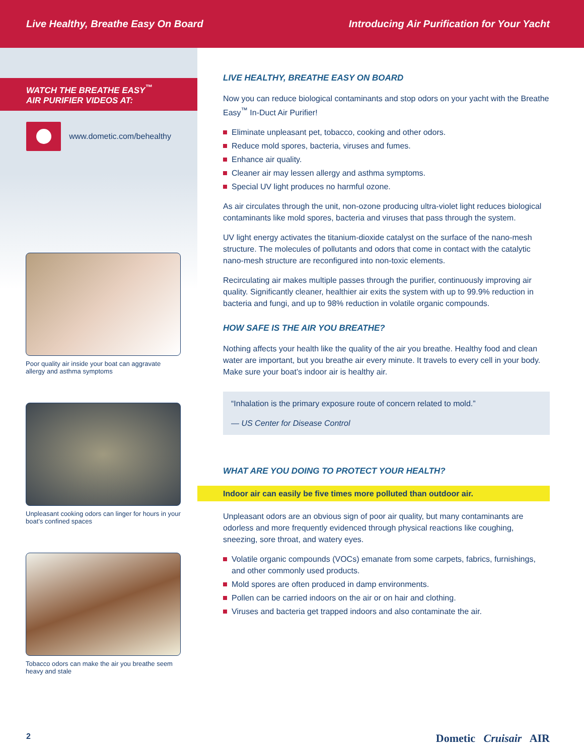Live Healthy, Breathe Easy On Board
Introducing Air Purification for Your Yacht
WATCH THE BREATHE EASY<sup>™</sup>
AIR PURIFIER VIDEOS AT:
www.dometic.com/behealthy
Poor quality air inside your boat can aggravate allergy and asthma symptoms
Unpleasant cooking odors can linger for hours in your boat’s confined spaces
Tobacco odors can make the air you breathe seem heavy and stale
LIVE HEALTHY, BREATHE EASY ON BOARD
Now you can reduce biological contaminants and stop odors on your yacht with the Breathe Easy<sup>™</sup> In-Duct Air Purifier!
Eliminate unpleasant pet, tobacco, cooking and other odors.
Reduce mold spores, bacteria, viruses and fumes.
Enhance air quality.
Cleaner air may lessen allergy and asthma symptoms.
Special UV light produces no harmful ozone.
As air circulates through the unit, non-ozone producing ultra-violet light reduces biological contaminants like mold spores, bacteria and viruses that pass through the system.
UV light energy activates the titanium-dioxide catalyst on the surface of the nano-mesh structure. The molecules of pollutants and odors that come in contact with the catalytic nano-mesh structure are reconfigured into non-toxic elements.
Recirculating air makes multiple passes through the purifier, continuously improving air quality. Significantly cleaner, healthier air exits the system with up to 99.9% reduction in bacteria and fungi, and up to 98% reduction in volatile organic compounds.
HOW SAFE IS THE AIR YOU BREATHE?
Nothing affects your health like the quality of the air you breathe. Healthy food and clean water are important, but you breathe air every minute. It travels to every cell in your body. Make sure your boat’s indoor air is healthy air.
“Inhalation is the primary exposure route of concern related to mold.”
— US Center for Disease Control
WHAT ARE YOU DOING TO PROTECT YOUR HEALTH?
Indoor air can easily be five times more polluted than outdoor air.
Unpleasant odors are an obvious sign of poor air quality, but many contaminants are odorless and more frequently evidenced through physical reactions like coughing, sneezing, sore throat, and watery eyes.
Volatile organic compounds (VOCs) emanate from some carpets, fabrics, furnishings, and other commonly used products.
Mold spores are often produced in damp environments.
Pollen can be carried indoors on the air or on hair and clothing.
Viruses and bacteria get trapped indoors and also contaminate the air.
2
Dometic Cruisair AIR